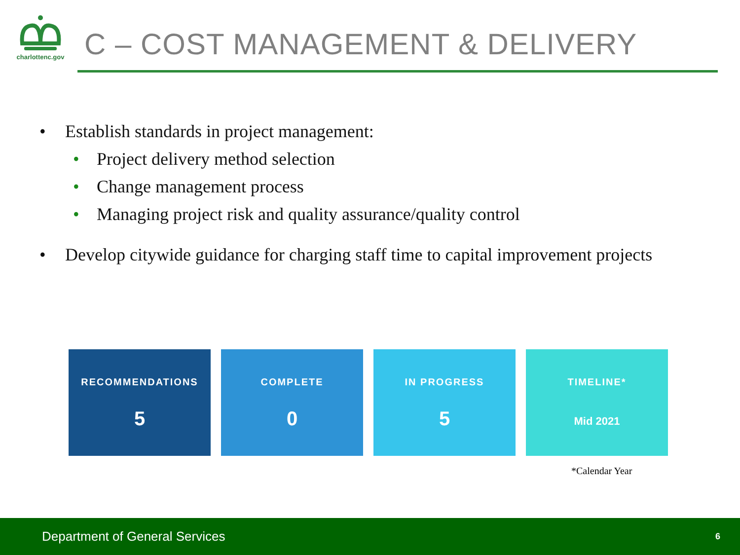charlottenc.gov
C – COST MANAGEMENT & DELIVERY
• Establish standards in project management:
• Project delivery method selection
• Change management process
• Managing project risk and quality assurance/quality control
• Develop citywide guidance for charging staff time to capital improvement projects
RECOMMENDATIONS
5
COMPLETE
0
IN PROGRESS
5
TIMELINE*
Mid 2021
*Calendar Year
Department of General Services 6